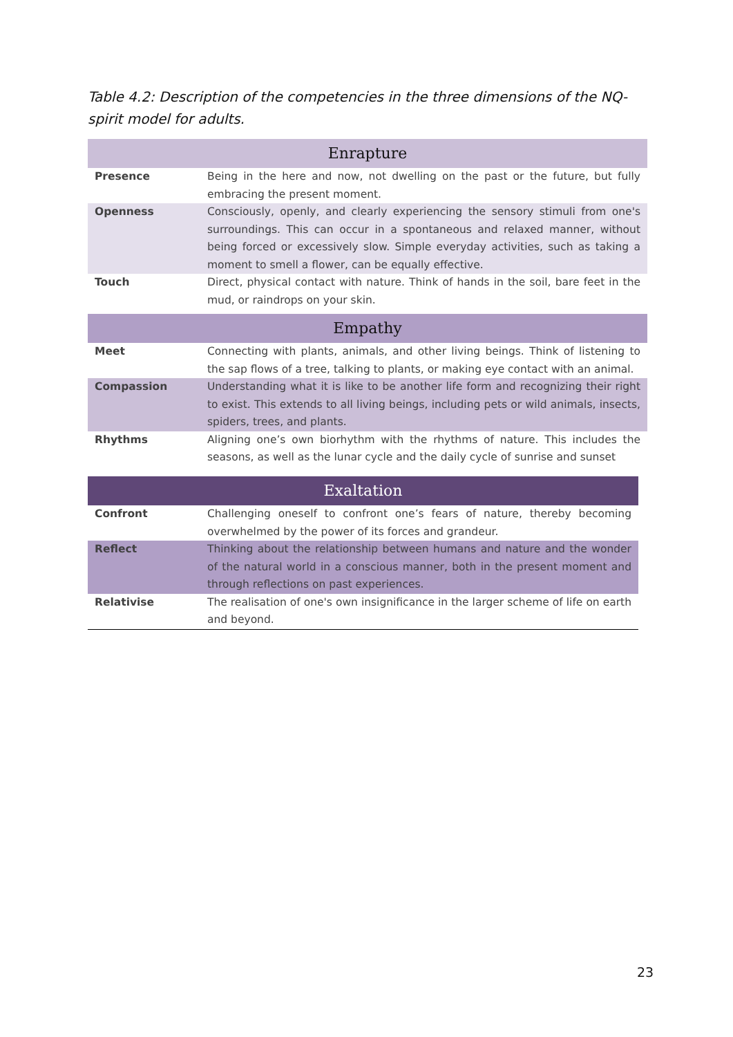Table 4.2: Description of the competencies in the three dimensions of the NQ-spirit model for adults.
| Enrapture | |
| --- | --- |
| Presence | Being in the here and now, not dwelling on the past or the future, but fully embracing the present moment. |
| Openness | Consciously, openly, and clearly experiencing the sensory stimuli from one's surroundings. This can occur in a spontaneous and relaxed manner, without being forced or excessively slow. Simple everyday activities, such as taking a moment to smell a flower, can be equally effective. |
| Touch | Direct, physical contact with nature. Think of hands in the soil, bare feet in the mud, or raindrops on your skin. |
| Empathy | |
| --- | --- |
| Meet | Connecting with plants, animals, and other living beings. Think of listening to the sap flows of a tree, talking to plants, or making eye contact with an animal. |
| Compassion | Understanding what it is like to be another life form and recognizing their right to exist. This extends to all living beings, including pets or wild animals, insects, spiders, trees, and plants. |
| Rhythms | Aligning one’s own biorhythm with the rhythms of nature. This includes the seasons, as well as the lunar cycle and the daily cycle of sunrise and sunset |
| Exaltation | |
| --- | --- |
| Confront | Challenging oneself to confront one’s fears of nature, thereby becoming overwhelmed by the power of its forces and grandeur. |
| Reflect | Thinking about the relationship between humans and nature and the wonder of the natural world in a conscious manner, both in the present moment and through reflections on past experiences. |
| Relativise | The realisation of one's own insignificance in the larger scheme of life on earth and beyond. |
23